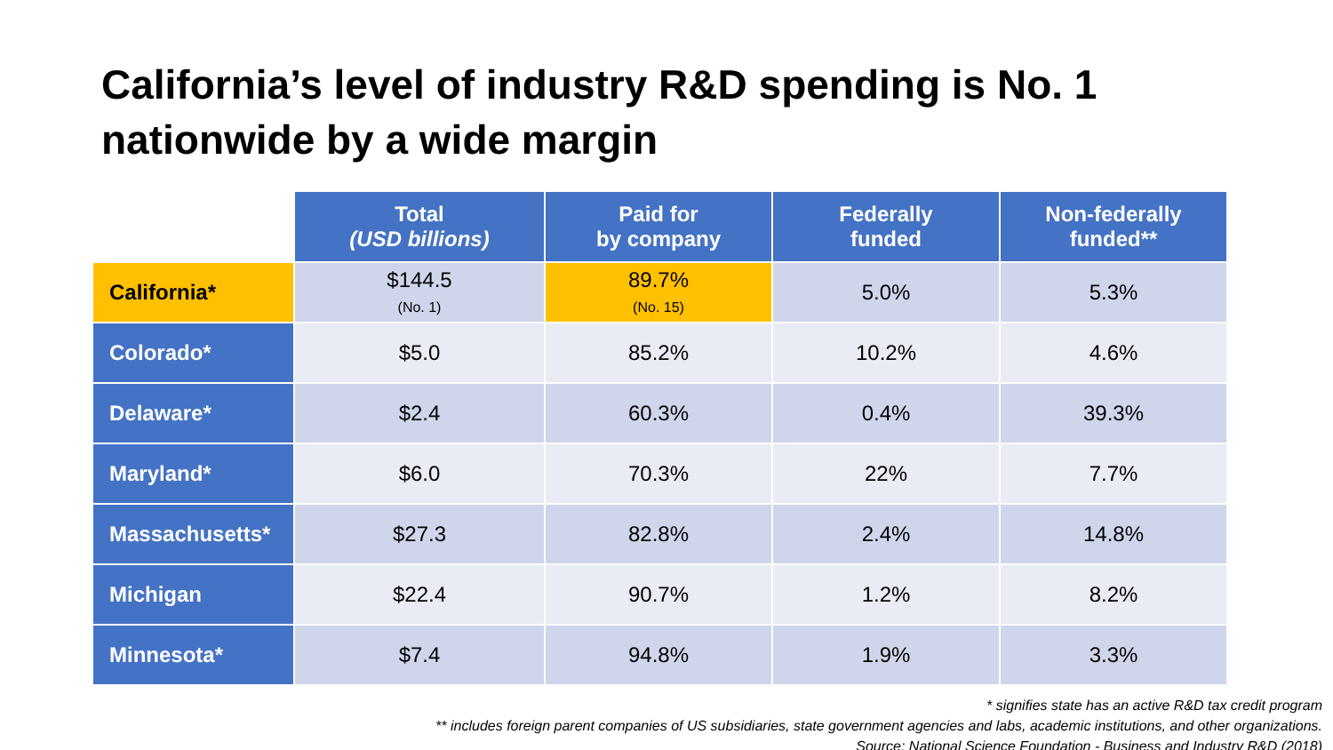California’s level of industry R&D spending is No. 1
nationwide by a wide margin
| | Total (USD billions) | Paid for by company | Federally funded | Non-federally funded** |
| --- | --- | --- | --- | --- |
| California* | $144.5 (No. 1) | 89.7% (No. 15) | 5.0% | 5.3% |
| Colorado* | $5.0 | 85.2% | 10.2% | 4.6% |
| Delaware* | $2.4 | 60.3% | 0.4% | 39.3% |
| Maryland* | $6.0 | 70.3% | 22% | 7.7% |
| Massachusetts* | $27.3 | 82.8% | 2.4% | 14.8% |
| Michigan | $22.4 | 90.7% | 1.2% | 8.2% |
| Minnesota* | $7.4 | 94.8% | 1.9% | 3.3% |
* signifies state has an active R&D tax credit program
** includes foreign parent companies of US subsidiaries, state government agencies and labs, academic institutions, and other organizations.
Source: National Science Foundation - Business and Industry R&D (2018)